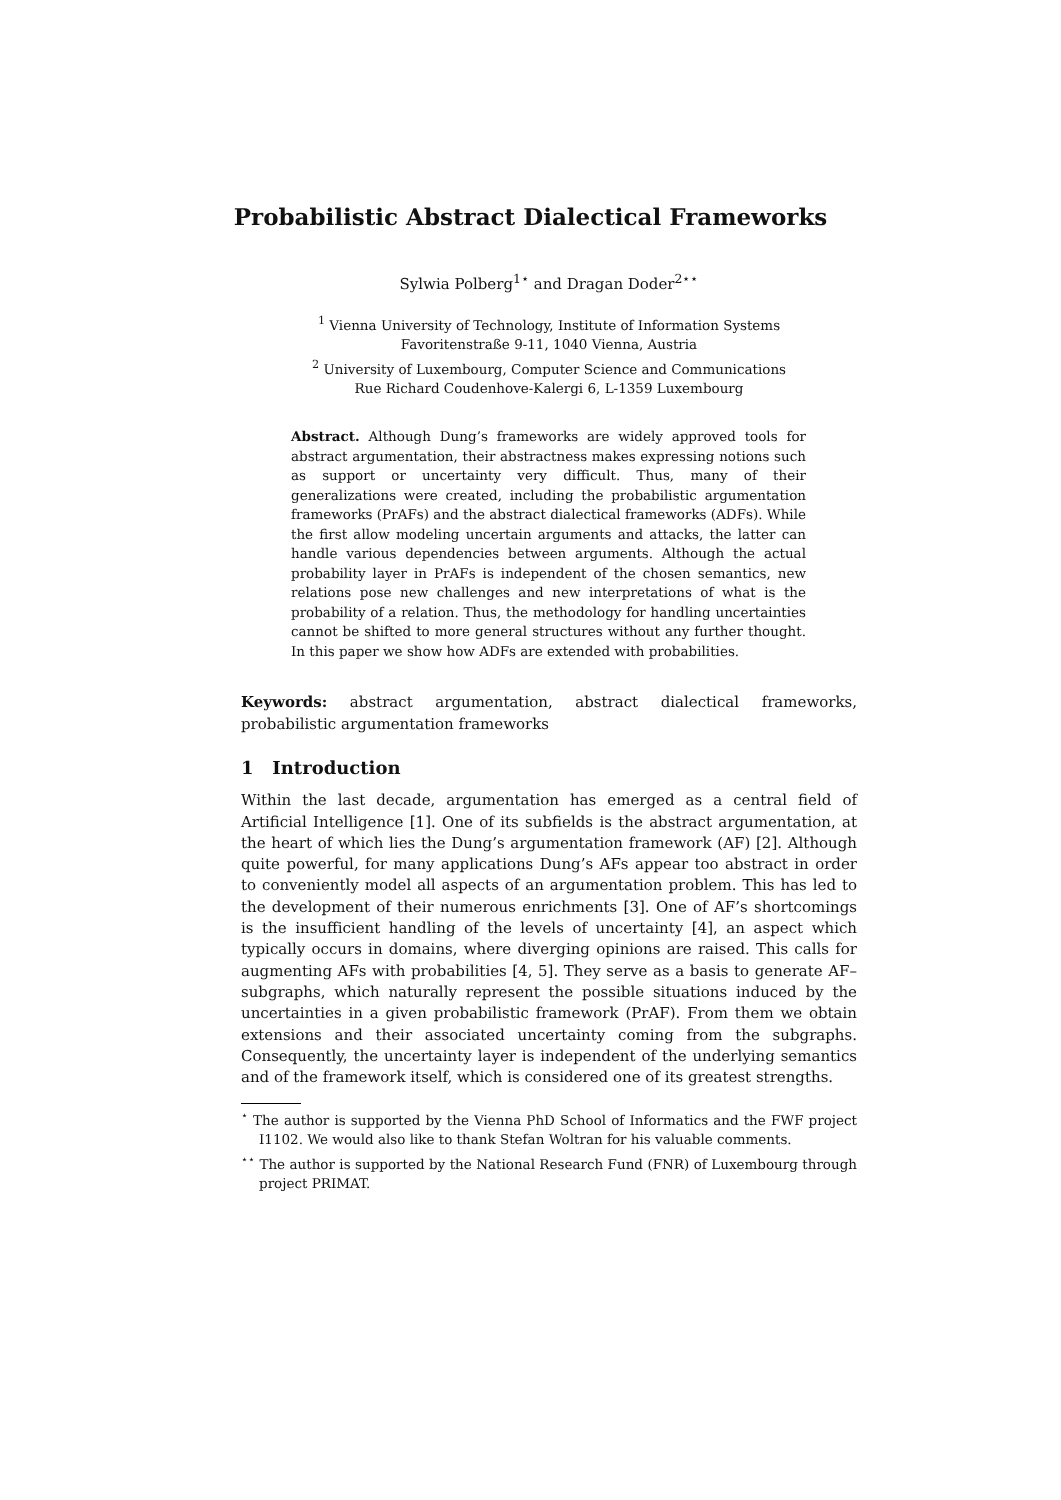Probabilistic Abstract Dialectical Frameworks
Sylwia Polberg<sup>1⋆</sup> and Dragan Doder<sup>2⋆⋆</sup>
<sup>1</sup> Vienna University of Technology, Institute of Information Systems
Favoritenstraße 9-11, 1040 Vienna, Austria
<sup>2</sup> University of Luxembourg, Computer Science and Communications
Rue Richard Coudenhove-Kalergi 6, L-1359 Luxembourg
Abstract. Although Dung’s frameworks are widely approved tools for abstract argumentation, their abstractness makes expressing notions such as support or uncertainty very difficult. Thus, many of their generalizations were created, including the probabilistic argumentation frameworks (PrAFs) and the abstract dialectical frameworks (ADFs). While the first allow modeling uncertain arguments and attacks, the latter can handle various dependencies between arguments. Although the actual probability layer in PrAFs is independent of the chosen semantics, new relations pose new challenges and new interpretations of what is the probability of a relation. Thus, the methodology for handling uncertainties cannot be shifted to more general structures without any further thought. In this paper we show how ADFs are extended with probabilities.
Keywords: abstract argumentation, abstract dialectical frameworks, probabilistic argumentation frameworks
1 Introduction
Within the last decade, argumentation has emerged as a central field of Artificial Intelligence [1]. One of its subfields is the abstract argumentation, at the heart of which lies the Dung’s argumentation framework (AF) [2]. Although quite powerful, for many applications Dung’s AFs appear too abstract in order to conveniently model all aspects of an argumentation problem. This has led to the development of their numerous enrichments [3]. One of AF’s shortcomings is the insufficient handling of the levels of uncertainty [4], an aspect which typically occurs in domains, where diverging opinions are raised. This calls for augmenting AFs with probabilities [4, 5]. They serve as a basis to generate AF–subgraphs, which naturally represent the possible situations induced by the uncertainties in a given probabilistic framework (PrAF). From them we obtain extensions and their associated uncertainty coming from the subgraphs. Consequently, the uncertainty layer is independent of the underlying semantics and of the framework itself, which is considered one of its greatest strengths.
<sup>⋆</sup> The author is supported by the Vienna PhD School of Informatics and the FWF project I1102. We would also like to thank Stefan Woltran for his valuable comments.
<sup>⋆⋆</sup> The author is supported by the National Research Fund (FNR) of Luxembourg through project PRIMAT.